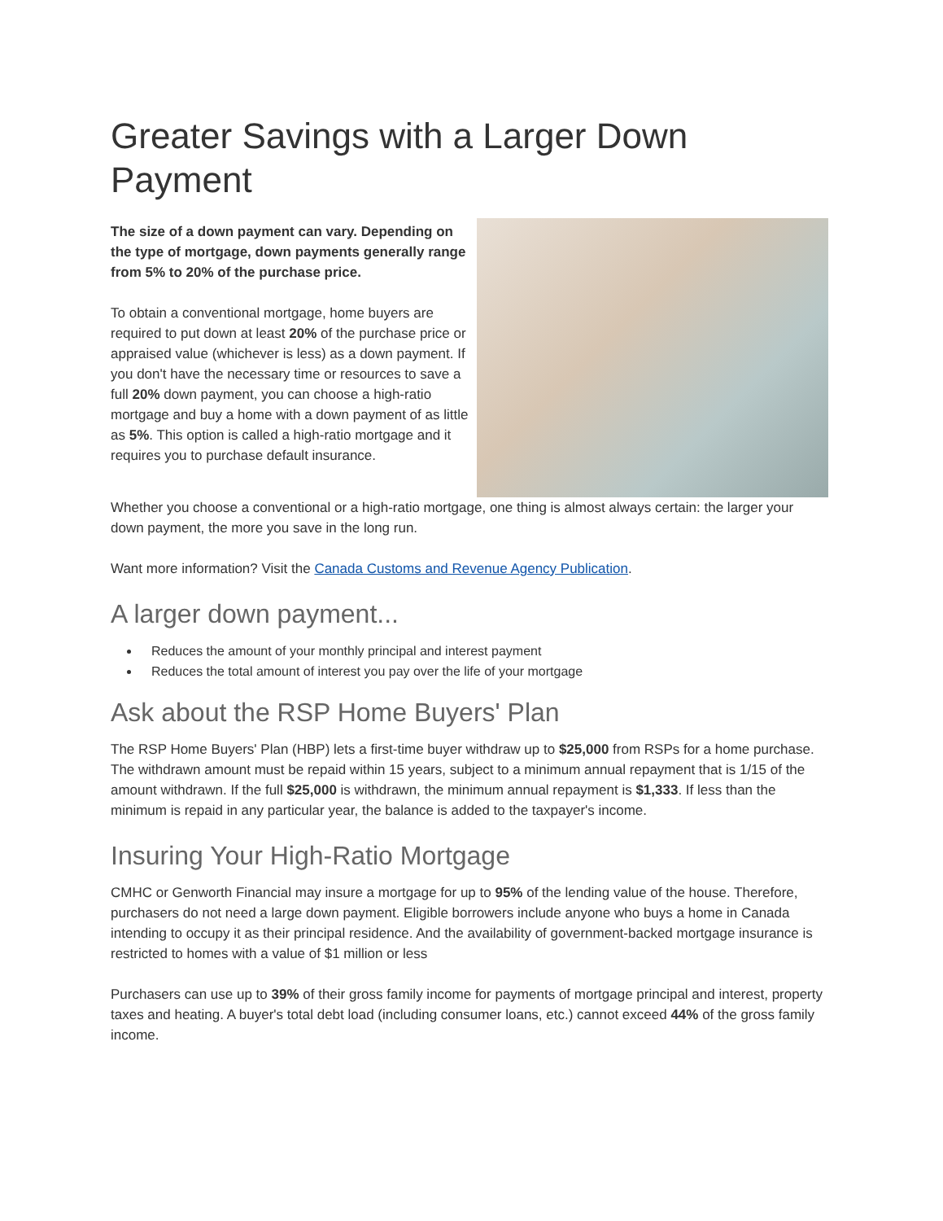Greater Savings with a Larger Down Payment
The size of a down payment can vary. Depending on the type of mortgage, down payments generally range from 5% to 20% of the purchase price.
To obtain a conventional mortgage, home buyers are required to put down at least 20% of the purchase price or appraised value (whichever is less) as a down payment. If you don't have the necessary time or resources to save a full 20% down payment, you can choose a high-ratio mortgage and buy a home with a down payment of as little as 5%. This option is called a high-ratio mortgage and it requires you to purchase default insurance.
Whether you choose a conventional or a high-ratio mortgage, one thing is almost always certain: the larger your down payment, the more you save in the long run.
Want more information? Visit the Canada Customs and Revenue Agency Publication.
A larger down payment...
Reduces the amount of your monthly principal and interest payment
Reduces the total amount of interest you pay over the life of your mortgage
Ask about the RSP Home Buyers' Plan
The RSP Home Buyers' Plan (HBP) lets a first-time buyer withdraw up to $25,000 from RSPs for a home purchase. The withdrawn amount must be repaid within 15 years, subject to a minimum annual repayment that is 1/15 of the amount withdrawn. If the full $25,000 is withdrawn, the minimum annual repayment is $1,333. If less than the minimum is repaid in any particular year, the balance is added to the taxpayer's income.
Insuring Your High-Ratio Mortgage
CMHC or Genworth Financial may insure a mortgage for up to 95% of the lending value of the house. Therefore, purchasers do not need a large down payment. Eligible borrowers include anyone who buys a home in Canada intending to occupy it as their principal residence. And the availability of government-backed mortgage insurance is restricted to homes with a value of $1 million or less
Purchasers can use up to 39% of their gross family income for payments of mortgage principal and interest, property taxes and heating. A buyer's total debt load (including consumer loans, etc.) cannot exceed 44% of the gross family income.